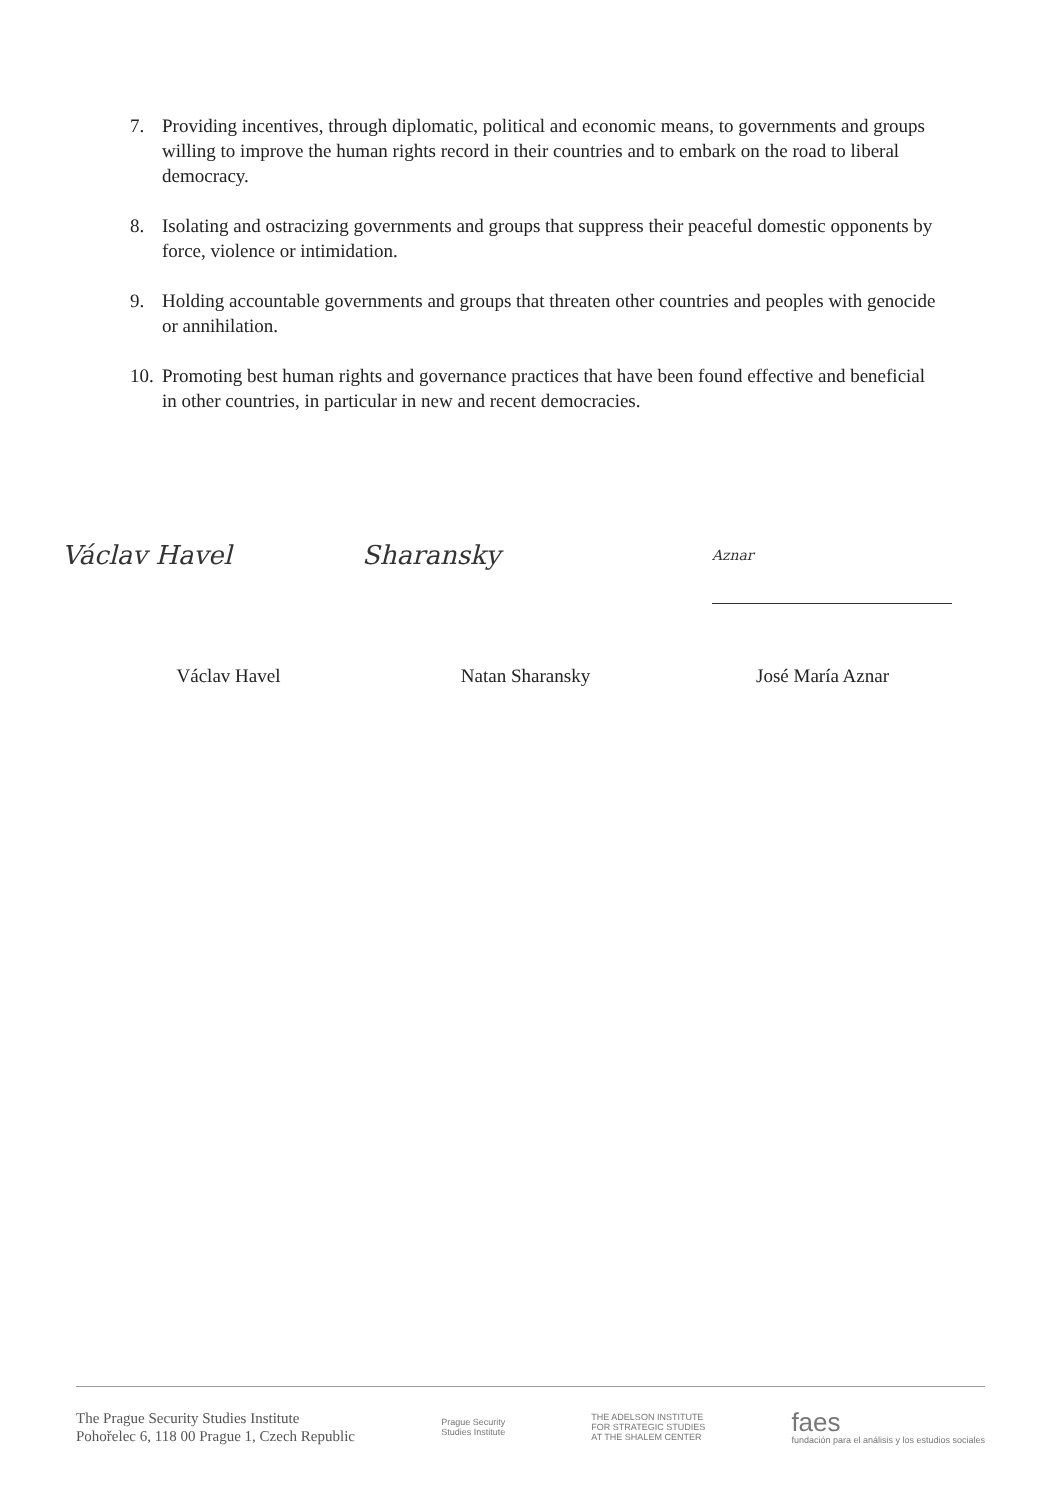7. Providing incentives, through diplomatic, political and economic means, to governments and groups willing to improve the human rights record in their countries and to embark on the road to liberal democracy.
8. Isolating and ostracizing governments and groups that suppress their peaceful domestic opponents by force, violence or intimidation.
9. Holding accountable governments and groups that threaten other countries and peoples with genocide or annihilation.
10. Promoting best human rights and governance practices that have been found effective and beneficial in other countries, in particular in new and recent democracies.
Václav Havel Sharansky
Aznar
Václav Havel Natan Sharansky José María Aznar
The Prague Security Studies Institute
Pohořelec 6, 118 00 Prague 1, Czech Republic
Prague Security
Studies Institute
THE ADELSON INSTITUTE
FOR STRATEGIC STUDIES
AT THE SHALEM CENTER
faes
fundación para el análisis y los estudios sociales